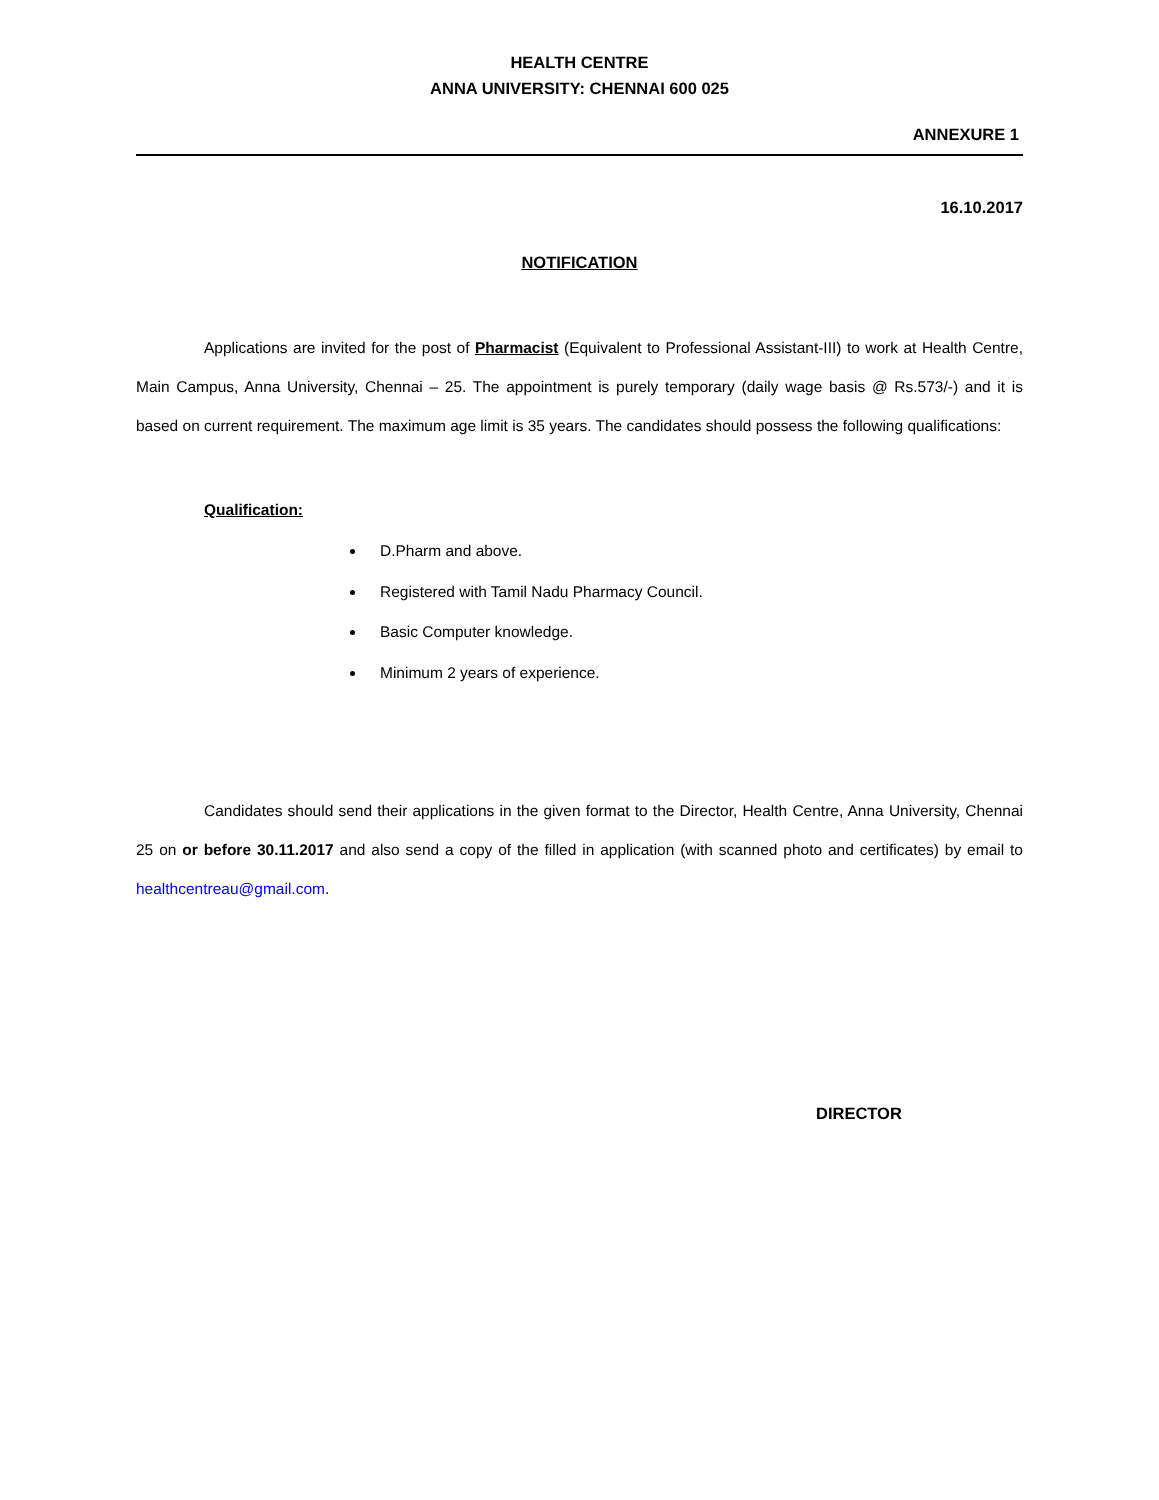HEALTH CENTRE
ANNA UNIVERSITY: CHENNAI 600 025
ANNEXURE 1
16.10.2017
NOTIFICATION
Applications are invited for the post of Pharmacist (Equivalent to Professional Assistant-III) to work at Health Centre, Main Campus, Anna University, Chennai – 25. The appointment is purely temporary (daily wage basis @ Rs.573/-) and it is based on current requirement. The maximum age limit is 35 years. The candidates should possess the following qualifications:
Qualification:
D.Pharm and above.
Registered with Tamil Nadu Pharmacy Council.
Basic Computer knowledge.
Minimum 2 years of experience.
Candidates should send their applications in the given format to the Director, Health Centre, Anna University, Chennai 25 on or before 30.11.2017 and also send a copy of the filled in application (with scanned photo and certificates) by email to healthcentreau@gmail.com.
DIRECTOR